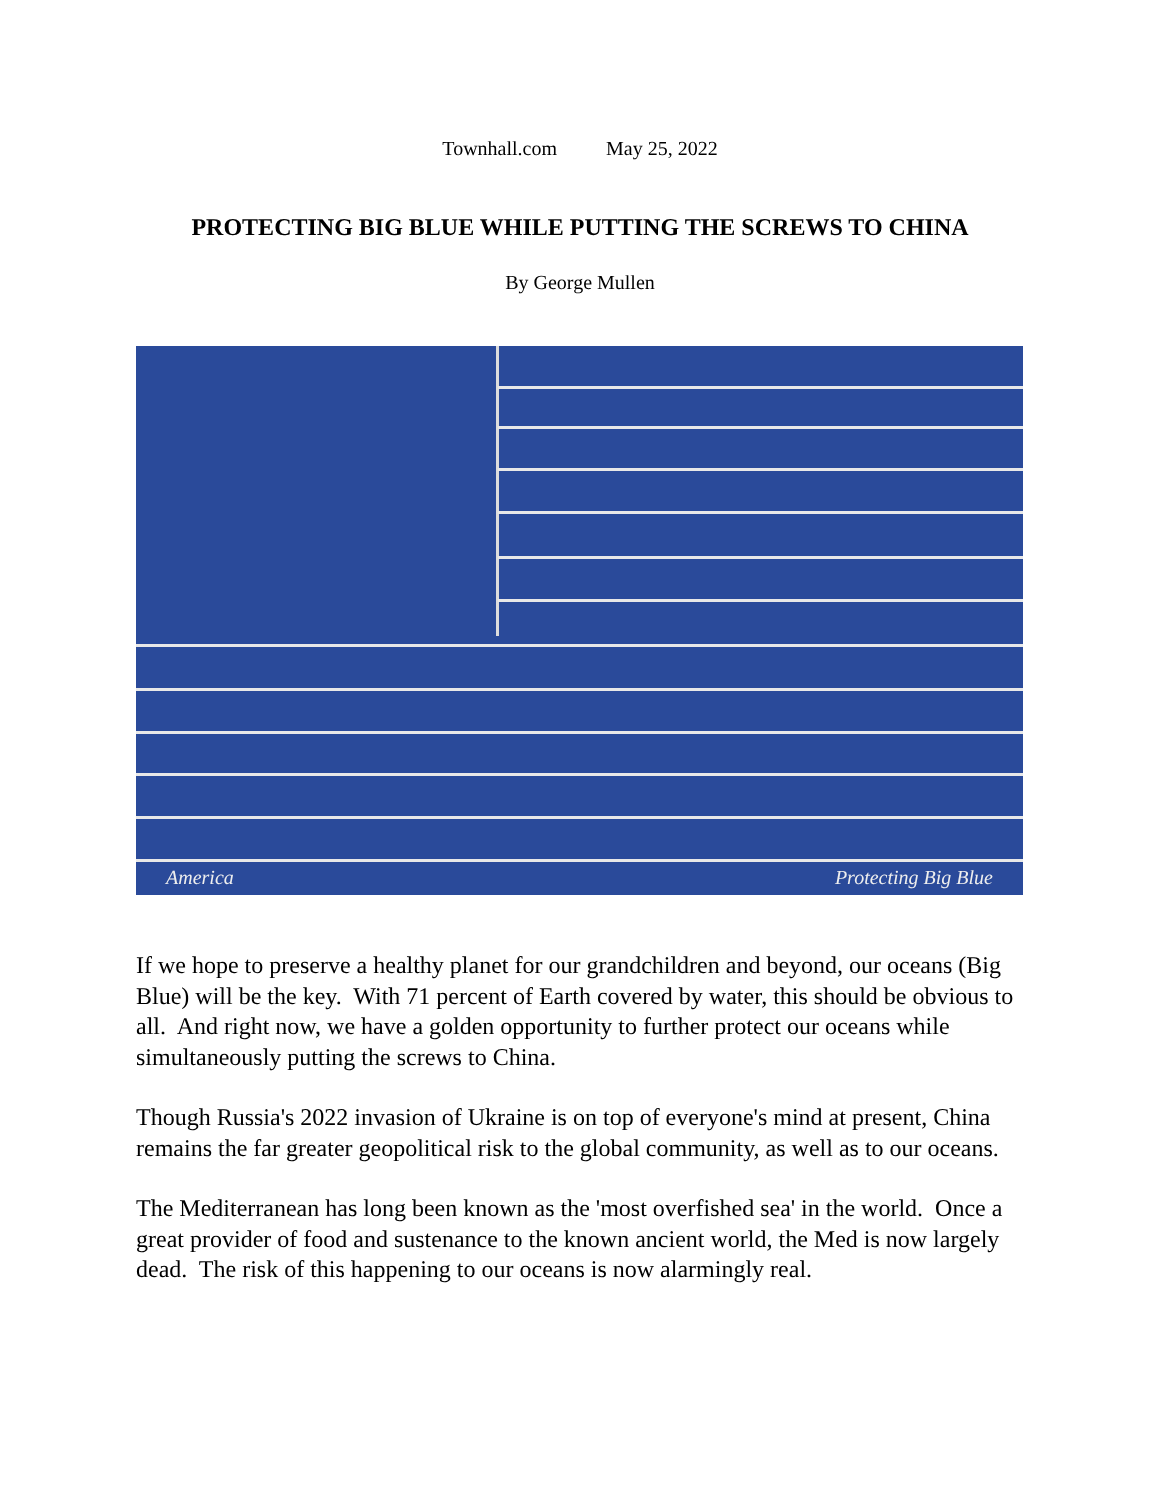Townhall.com May 25, 2022
PROTECTING BIG BLUE WHILE PUTTING THE SCREWS TO CHINA
By George Mullen
America Protecting Big Blue
If we hope to preserve a healthy planet for our grandchildren and beyond, our oceans (Big Blue) will be the key. With 71 percent of Earth covered by water, this should be obvious to all. And right now, we have a golden opportunity to further protect our oceans while simultaneously putting the screws to China.
Though Russia's 2022 invasion of Ukraine is on top of everyone's mind at present, China remains the far greater geopolitical risk to the global community, as well as to our oceans.
The Mediterranean has long been known as the 'most overfished sea' in the world. Once a great provider of food and sustenance to the known ancient world, the Med is now largely dead. The risk of this happening to our oceans is now alarmingly real.